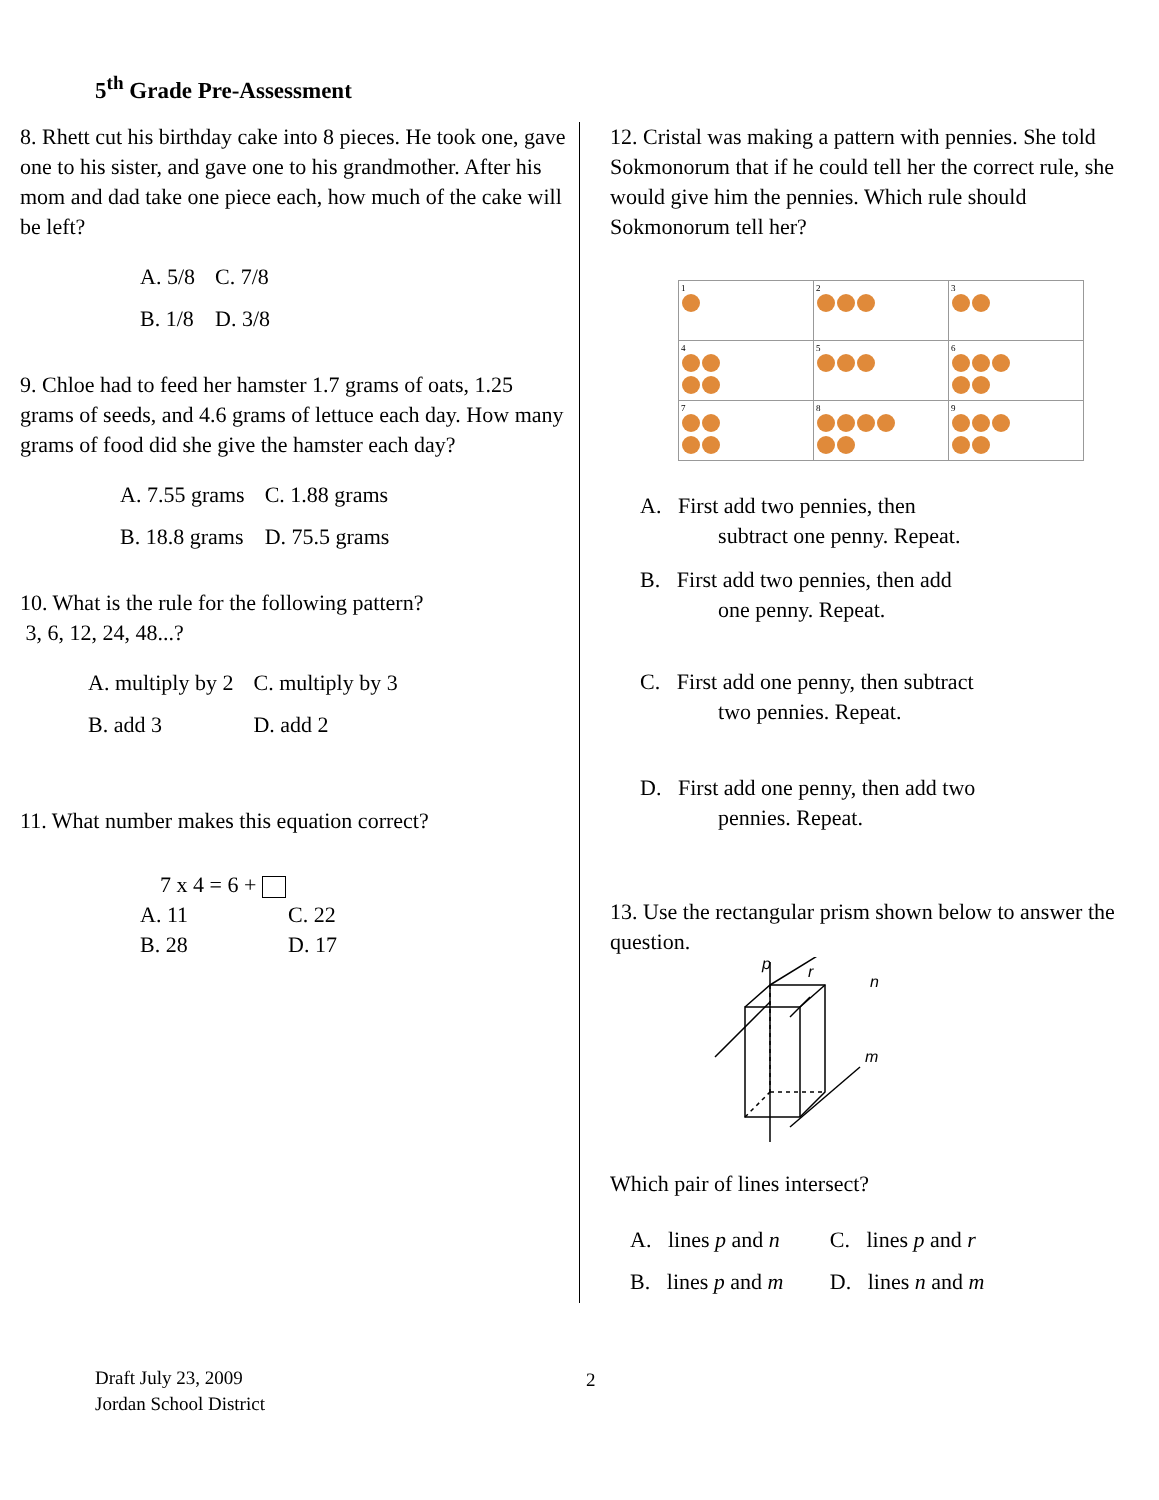5<sup>th</sup> Grade Pre-Assessment
8. Rhett cut his birthday cake into 8 pieces. He took one, gave one to his sister, and gave one to his grandmother. After his mom and dad take one piece each, how much of the cake will be left?
| A. 5/8 | C. 7/8 |
| B. 1/8 | D. 3/8 |
9. Chloe had to feed her hamster 1.7 grams of oats, 1.25 grams of seeds, and 4.6 grams of lettuce each day. How many grams of food did she give the hamster each day?
| A. 7.55 grams | C. 1.88 grams |
| B. 18.8 grams | D. 75.5 grams |
10. What is the rule for the following pattern?
3, 6, 12, 24, 48...?
| A. multiply by 2 | C. multiply by 3 |
| B. add 3 | D. add 2 |
11. What number makes this equation correct?
7 x 4 = 6 +
| A. 11 | C. 22 |
| B. 28 | D. 17 |
12. Cristal was making a pattern with pennies. She told Sokmonorum that if he could tell her the correct rule, she would give him the pennies. Which rule should Sokmonorum tell her?
| 1 | 2 | 3 |
| 4 | 5 | 6 |
| 7 | 8 | 9 |
A. First add two pennies, then
subtract one penny. Repeat.
B. First add two pennies, then add
one penny. Repeat.
C. First add one penny, then subtract
two pennies. Repeat.
D. First add one penny, then add two
pennies. Repeat.
13. Use the rectangular prism shown below to answer the question.
p
r
n
m
Which pair of lines intersect?
| A. lines p and n | C. lines p and r |
| B. lines p and m | D. lines n and m |
Draft July 23, 2009
Jordan School District
2